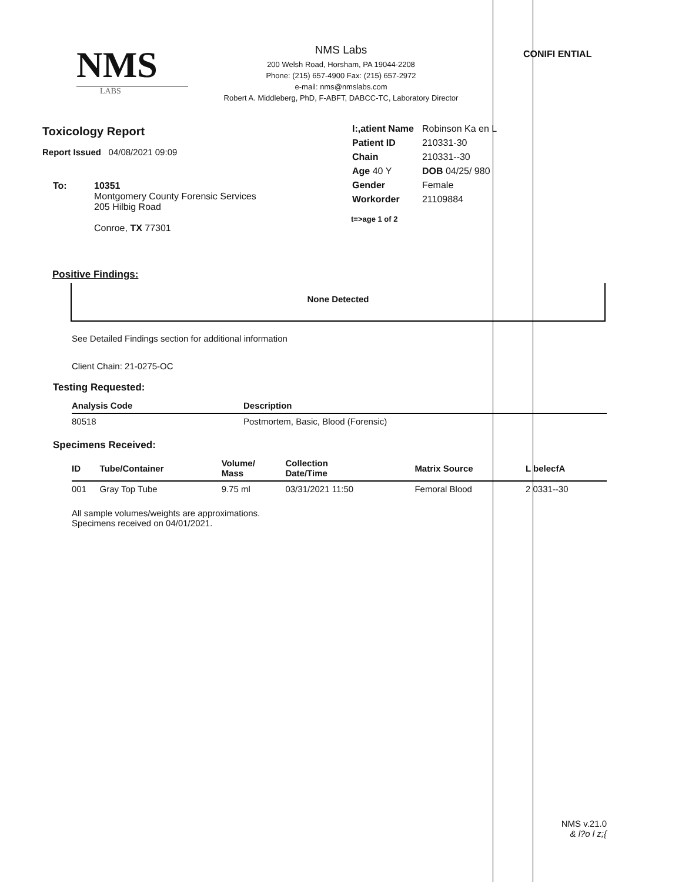NMS
LABS
NMS Labs
200 Welsh Road, Horsham, PA 19044-2208
Phone: (215) 657-4900 Fax: (215) 657-2972
e-mail: nms@nmslabs.com
Robert A. Middleberg, PhD, F-ABFT, DABCC-TC, Laboratory Director
CONIFI ENTIAL
Toxicology Report
Report Issued 04/08/2021 09:09
To: 10351
Montgomery County Forensic Services
205 Hilbig Road
Conroe, TX 77301
| I:,atient Name | Robinson Ka en L |
| Patient ID | 210331-30 |
| Chain | 210331--30 |
| Age 40 Y | DOB 04/25/ 980 |
| Gender | Female |
| Workorder | 21109884 |
t=>age 1 of 2
Positive Findings:
None Detected
See Detailed Findings section for additional information
Client Chain: 21-0275-OC
Testing Requested:
| Analysis Code | Description |
| --- | --- |
| 80518 | Postmortem, Basic, Blood (Forensic) |
Specimens Received:
| ID | Tube/Container | Volume/ Mass | Collection Date/Time | Matrix Source | L belecfA |
| --- | --- | --- | --- | --- | --- |
| 001 | Gray Top Tube | 9.75 ml | 03/31/2021 11:50 | Femoral Blood | 2 0331--30 |
All sample volumes/weights are approximations.
Specimens received on 04/01/2021.
NMS v.21.0
& l?o l z;{